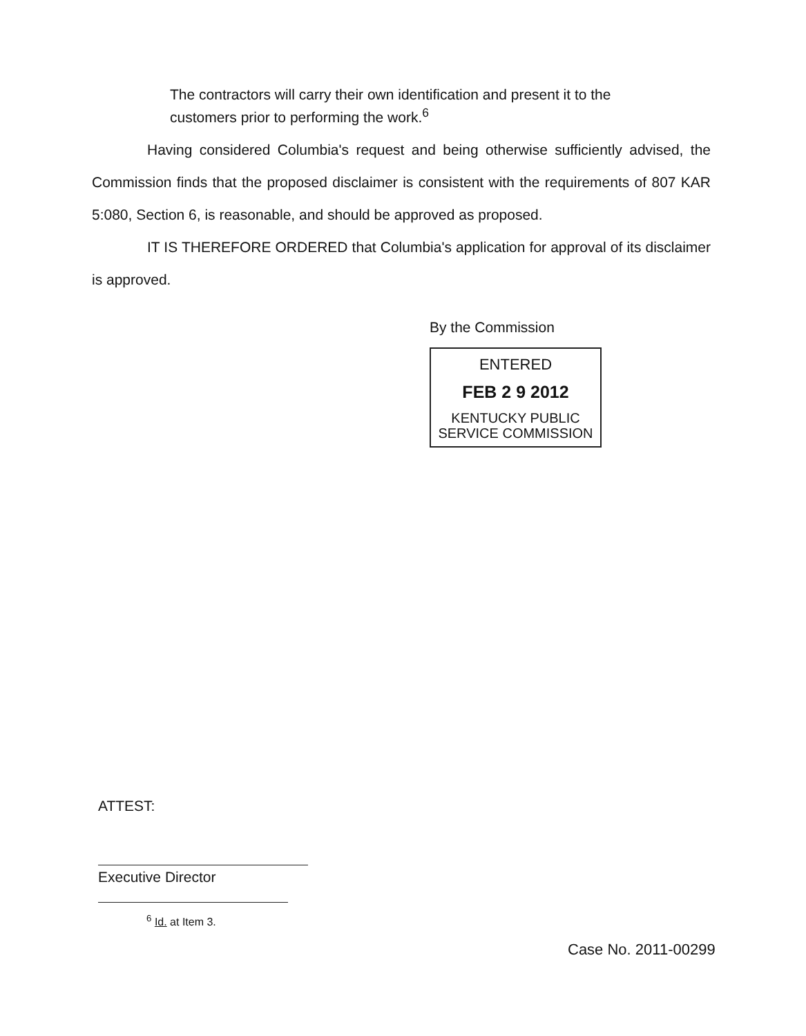The contractors will carry their own identification and present it to the customers prior to performing the work.<sup>6</sup>
Having considered Columbia's request and being otherwise sufficiently advised, the Commission finds that the proposed disclaimer is consistent with the requirements of 807 KAR 5:080, Section 6, is reasonable, and should be approved as proposed.
IT IS THEREFORE ORDERED that Columbia's application for approval of its disclaimer is approved.
By the Commission
ENTERED
FEB 2 9 2012
KENTUCKY PUBLIC
SERVICE COMMISSION
ATTEST:
Executive Director
<sup>6</sup> Id. at Item 3.
Case No. 2011-00299